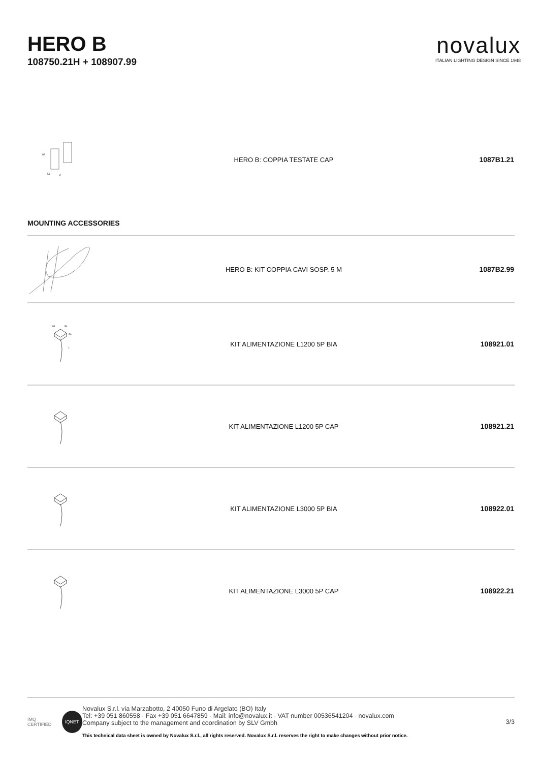HERO B
108750.21H + 108907.99
novalux
ITALIAN LIGHTING DESIGN SINCE 1948
| 92 53 2 | HERO B: COPPIA TESTATE CAP | 1087B1.21 |
MOUNTING ACCESSORIES
| | HERO B: KIT COPPIA CAVI SOSP. 5 M | 1087B2.99 |
| 84 54 50 L | KIT ALIMENTAZIONE L1200 5P BIA | 108921.01 |
| | KIT ALIMENTAZIONE L1200 5P CAP | 108921.21 |
| | KIT ALIMENTAZIONE L3000 5P BIA | 108922.01 |
| | KIT ALIMENTAZIONE L3000 5P CAP | 108922.21 |
IMQ CERTIFIED IQNET
Novalux S.r.l. via Marzabotto, 2 40050 Funo di Argelato (BO) Italy
Tel: +39 051 860558 · Fax +39 051 6647859 · Mail: info@novalux.it · VAT number 00536541204 · novalux.com
Company subject to the management and coordination by SLV Gmbh
This technical data sheet is owned by Novalux S.r.l., all rights reserved. Novalux S.r.l. reserves the right to make changes without prior notice.
3/3